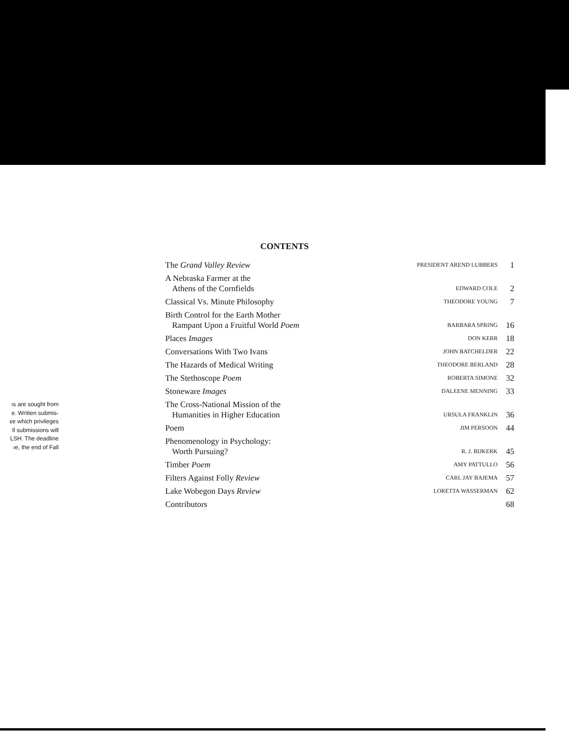ıs are sought from
e. Written submis-
ɛe which privileges
ll submissions will
LSH. The deadline
ıe, the end of Fall
CONTENTS
| The Grand Valley Review | PRESIDENT AREND LUBBERS | 1 |
| A Nebraska Farmer at the Athens of the Cornfields | EDWARD COLE | 2 |
| Classical Vs. Minute Philosophy | THEODORE YOUNG | 7 |
| Birth Control for the Earth Mother Rampant Upon a Fruitful World Poem | BARBARA SPRING | 16 |
| Places Images | DON KERR | 18 |
| Conversations With Two Ivans | JOHN BATCHELDER | 22 |
| The Hazards of Medical Writing | THEODORE BERLAND | 28 |
| The Stethoscope Poem | ROBERTA SIMONE | 32 |
| Stoneware Images | DALEENE MENNING | 33 |
| The Cross-National Mission of the Humanities in Higher Education | URSULA FRANKLIN | 36 |
| Poem | JIM PERSOON | 44 |
| Phenomenology in Psychology: Worth Pursuing? | R. J. BIJKERK | 45 |
| Timber Poem | AMY PATTULLO | 56 |
| Filters Against Folly Review | CARL JAY BAJEMA | 57 |
| Lake Wobegon Days Review | LORETTA WASSERMAN | 62 |
| Contributors | | 68 |